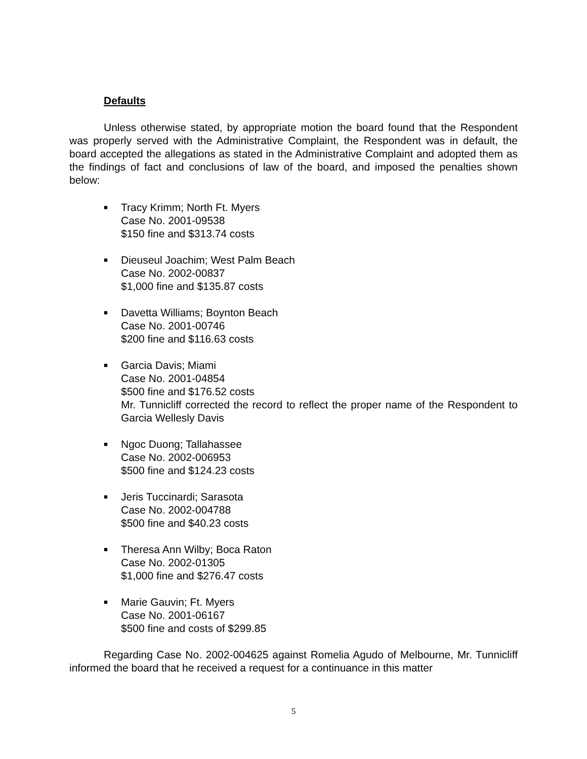Defaults
Unless otherwise stated, by appropriate motion the board found that the Respondent was properly served with the Administrative Complaint, the Respondent was in default, the board accepted the allegations as stated in the Administrative Complaint and adopted them as the findings of fact and conclusions of law of the board, and imposed the penalties shown below:
■
Tracy Krimm; North Ft. Myers
Case No. 2001-09538
$150 fine and $313.74 costs
■
Dieuseul Joachim; West Palm Beach
Case No. 2002-00837
$1,000 fine and $135.87 costs
■
Davetta Williams; Boynton Beach
Case No. 2001-00746
$200 fine and $116.63 costs
■
Garcia Davis; Miami
Case No. 2001-04854
$500 fine and $176.52 costs
Mr. Tunnicliff corrected the record to reflect the proper name of the Respondent to Garcia Wellesly Davis
■
Ngoc Duong; Tallahassee
Case No. 2002-006953
$500 fine and $124.23 costs
■
Jeris Tuccinardi; Sarasota
Case No. 2002-004788
$500 fine and $40.23 costs
■
Theresa Ann Wilby; Boca Raton
Case No. 2002-01305
$1,000 fine and $276.47 costs
■
Marie Gauvin; Ft. Myers
Case No. 2001-06167
$500 fine and costs of $299.85
Regarding Case No. 2002-004625 against Romelia Agudo of Melbourne, Mr. Tunnicliff informed the board that he received a request for a continuance in this matter
5